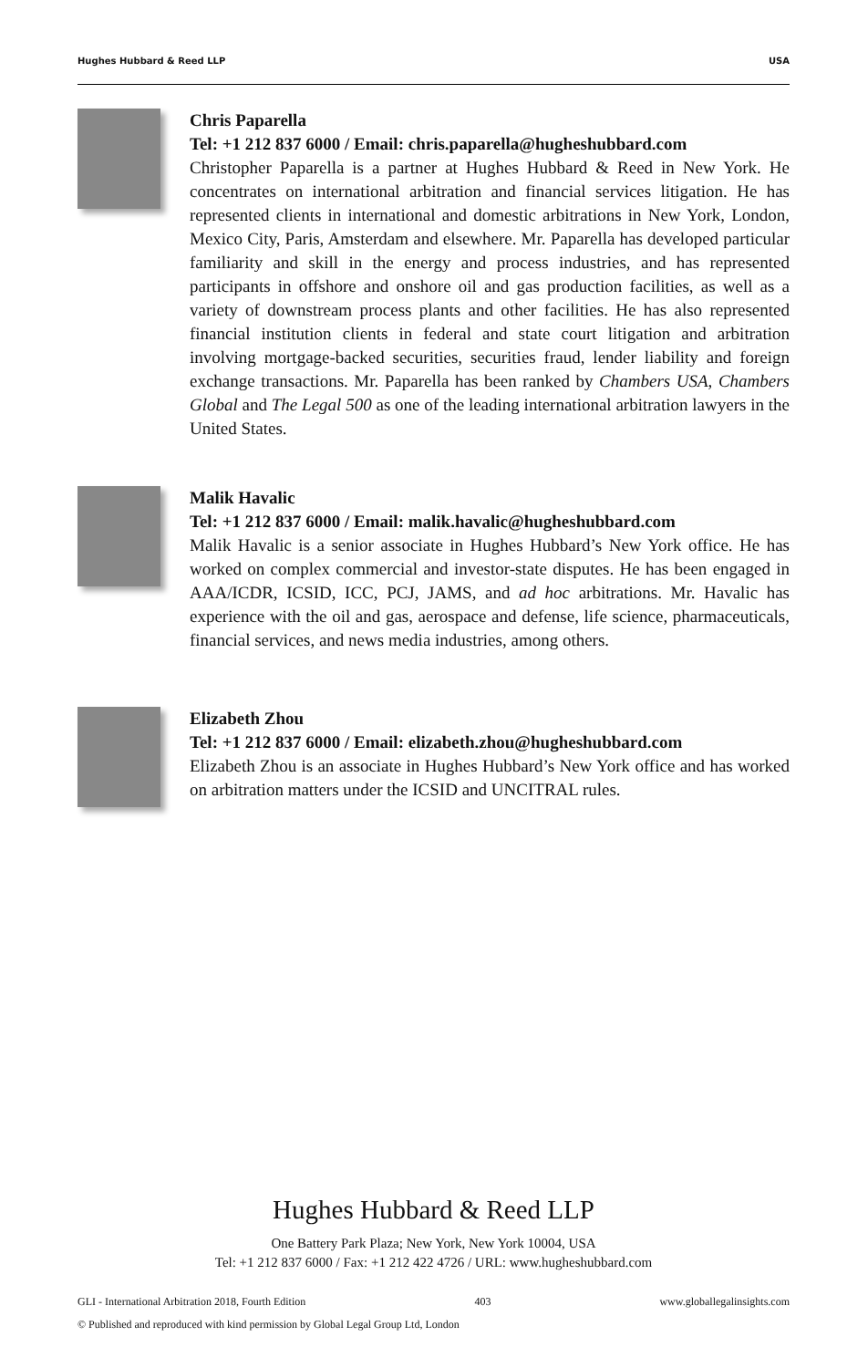Hughes Hubbard & Reed LLP USA
Chris Paparella
Tel: +1 212 837 6000 / Email: chris.paparella@hugheshubbard.com
Christopher Paparella is a partner at Hughes Hubbard & Reed in New York. He concentrates on international arbitration and financial services litigation. He has represented clients in international and domestic arbitrations in New York, London, Mexico City, Paris, Amsterdam and elsewhere. Mr. Paparella has developed particular familiarity and skill in the energy and process industries, and has represented participants in offshore and onshore oil and gas production facilities, as well as a variety of downstream process plants and other facilities. He has also represented financial institution clients in federal and state court litigation and arbitration involving mortgage-backed securities, securities fraud, lender liability and foreign exchange transactions. Mr. Paparella has been ranked by Chambers USA, Chambers Global and The Legal 500 as one of the leading international arbitration lawyers in the United States.
Malik Havalic
Tel: +1 212 837 6000 / Email: malik.havalic@hugheshubbard.com
Malik Havalic is a senior associate in Hughes Hubbard’s New York office. He has worked on complex commercial and investor-state disputes. He has been engaged in AAA/ICDR, ICSID, ICC, PCJ, JAMS, and ad hoc arbitrations. Mr. Havalic has experience with the oil and gas, aerospace and defense, life science, pharmaceuticals, financial services, and news media industries, among others.
Elizabeth Zhou
Tel: +1 212 837 6000 / Email: elizabeth.zhou@hugheshubbard.com
Elizabeth Zhou is an associate in Hughes Hubbard’s New York office and has worked on arbitration matters under the ICSID and UNCITRAL rules.
Hughes Hubbard & Reed LLP
One Battery Park Plaza; New York, New York 10004, USA
Tel: +1 212 837 6000 / Fax: +1 212 422 4726 / URL: www.hugheshubbard.com
GLI - International Arbitration 2018, Fourth Edition 403 www.globallegalinsights.com
© Published and reproduced with kind permission by Global Legal Group Ltd, London